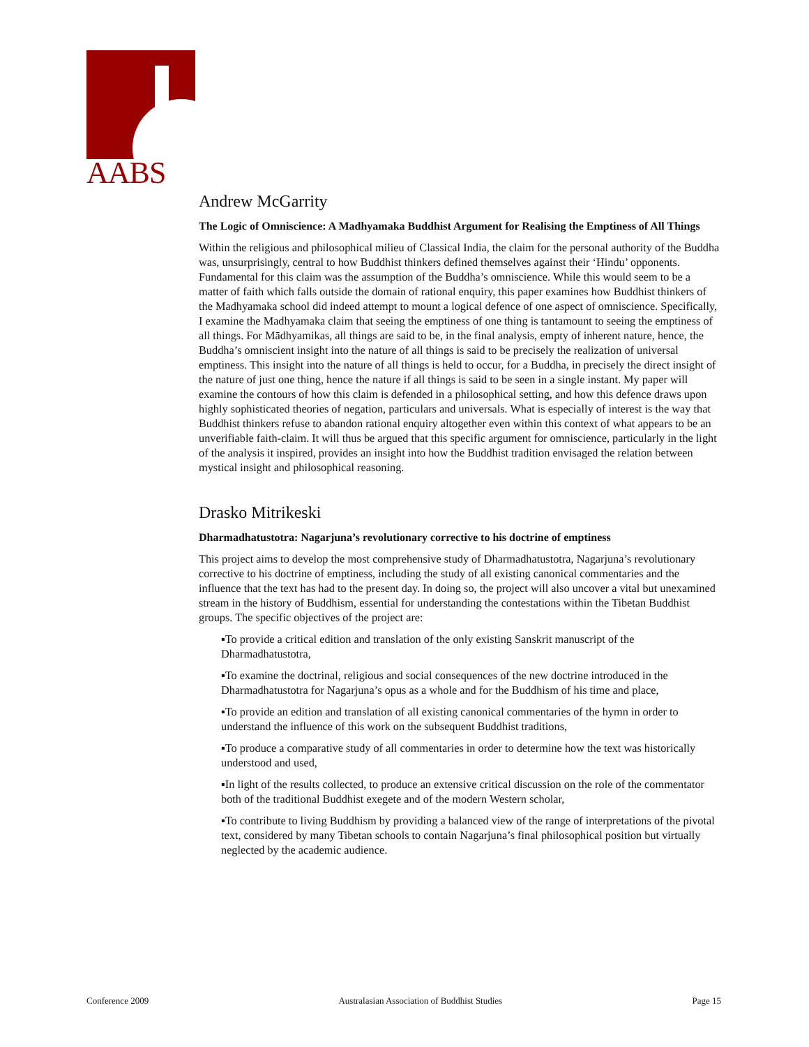AABS
Andrew McGarrity
The Logic of Omniscience: A Madhyamaka Buddhist Argument for Realising the Emptiness of All Things
Within the religious and philosophical milieu of Classical India, the claim for the personal authority of the Buddha was, unsurprisingly, central to how Buddhist thinkers defined themselves against their ‘Hindu’ opponents. Fundamental for this claim was the assumption of the Buddha’s omniscience. While this would seem to be a matter of faith which falls outside the domain of rational enquiry, this paper examines how Buddhist thinkers of the Madhyamaka school did indeed attempt to mount a logical defence of one aspect of omniscience. Specifically, I examine the Madhyamaka claim that seeing the emptiness of one thing is tantamount to seeing the emptiness of all things. For Mādhyamikas, all things are said to be, in the final analysis, empty of inherent nature, hence, the Buddha’s omniscient insight into the nature of all things is said to be precisely the realization of universal emptiness. This insight into the nature of all things is held to occur, for a Buddha, in precisely the direct insight of the nature of just one thing, hence the nature if all things is said to be seen in a single instant. My paper will examine the contours of how this claim is defended in a philosophical setting, and how this defence draws upon highly sophisticated theories of negation, particulars and universals. What is especially of interest is the way that Buddhist thinkers refuse to abandon rational enquiry altogether even within this context of what appears to be an unverifiable faith-claim. It will thus be argued that this specific argument for omniscience, particularly in the light of the analysis it inspired, provides an insight into how the Buddhist tradition envisaged the relation between mystical insight and philosophical reasoning.
Drasko Mitrikeski
Dharmadhatustotra: Nagarjuna’s revolutionary corrective to his doctrine of emptiness
This project aims to develop the most comprehensive study of Dharmadhatustotra, Nagarjuna’s revolutionary corrective to his doctrine of emptiness, including the study of all existing canonical commentaries and the influence that the text has had to the present day. In doing so, the project will also uncover a vital but unexamined stream in the history of Buddhism, essential for understanding the contestations within the Tibetan Buddhist groups. The specific objectives of the project are:
▪To provide a critical edition and translation of the only existing Sanskrit manuscript of the Dharmadhatustotra,
▪To examine the doctrinal, religious and social consequences of the new doctrine introduced in the Dharmadhatustotra for Nagarjuna’s opus as a whole and for the Buddhism of his time and place,
▪To provide an edition and translation of all existing canonical commentaries of the hymn in order to understand the influence of this work on the subsequent Buddhist traditions,
▪To produce a comparative study of all commentaries in order to determine how the text was historically understood and used,
▪In light of the results collected, to produce an extensive critical discussion on the role of the commentator both of the traditional Buddhist exegete and of the modern Western scholar,
▪To contribute to living Buddhism by providing a balanced view of the range of interpretations of the pivotal text, considered by many Tibetan schools to contain Nagarjuna’s final philosophical position but virtually neglected by the academic audience.
Conference 2009 Australasian Association of Buddhist Studies Page 15